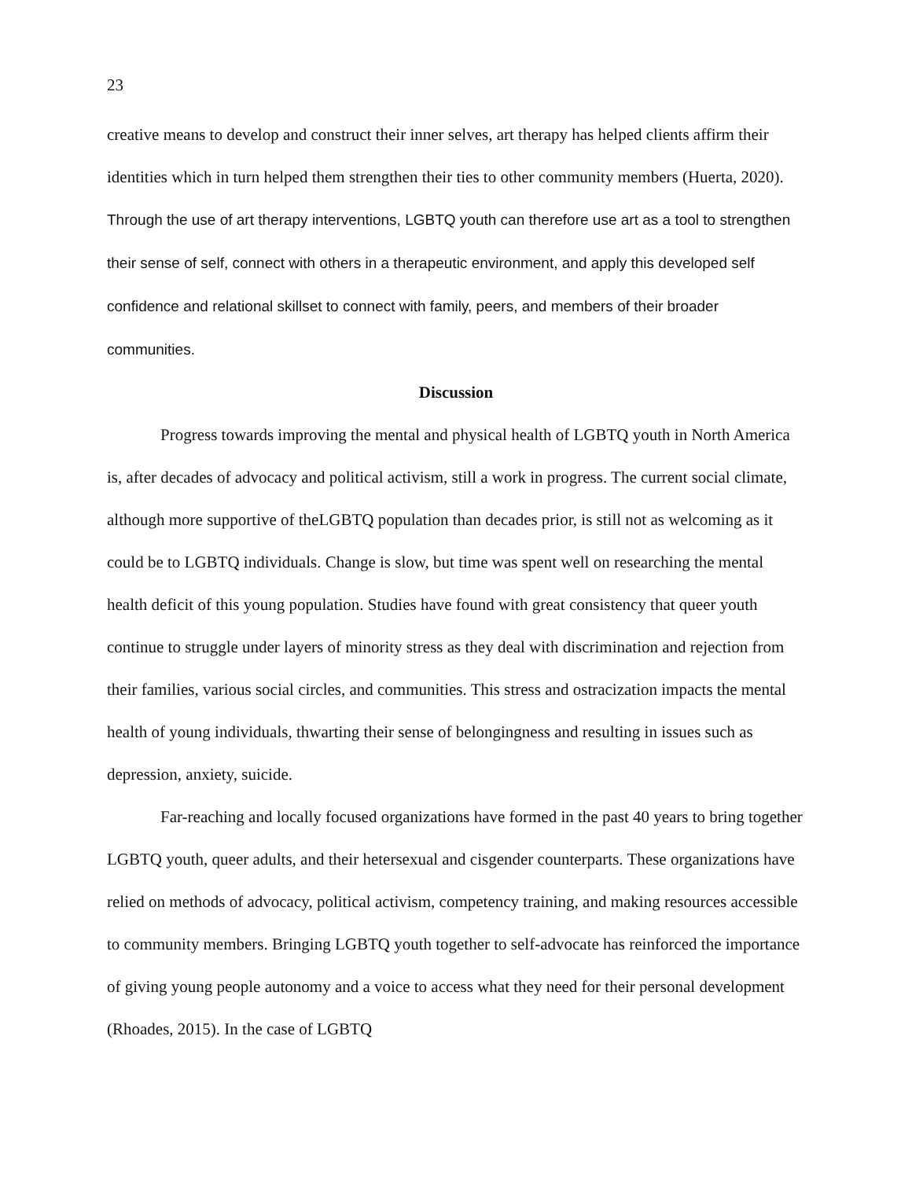23
creative means to develop and construct their inner selves, art therapy has helped clients affirm their identities which in turn helped them strengthen their ties to other community members (Huerta, 2020). Through the use of art therapy interventions, LGBTQ youth can therefore use art as a tool to strengthen their sense of self, connect with others in a therapeutic environment, and apply this developed self confidence and relational skillset to connect with family, peers, and members of their broader communities.
Discussion
Progress towards improving the mental and physical health of LGBTQ youth in North America is, after decades of advocacy and political activism, still a work in progress. The current social climate, although more supportive of theLGBTQ population than decades prior, is still not as welcoming as it could be to LGBTQ individuals. Change is slow, but time was spent well on researching the mental health deficit of this young population. Studies have found with great consistency that queer youth continue to struggle under layers of minority stress as they deal with discrimination and rejection from their families, various social circles, and communities. This stress and ostracization impacts the mental health of young individuals, thwarting their sense of belongingness and resulting in issues such as depression, anxiety, suicide.
Far-reaching and locally focused organizations have formed in the past 40 years to bring together LGBTQ youth, queer adults, and their hetersexual and cisgender counterparts. These organizations have relied on methods of advocacy, political activism, competency training, and making resources accessible to community members. Bringing LGBTQ youth together to self-advocate has reinforced the importance of giving young people autonomy and a voice to access what they need for their personal development (Rhoades, 2015). In the case of LGBTQ